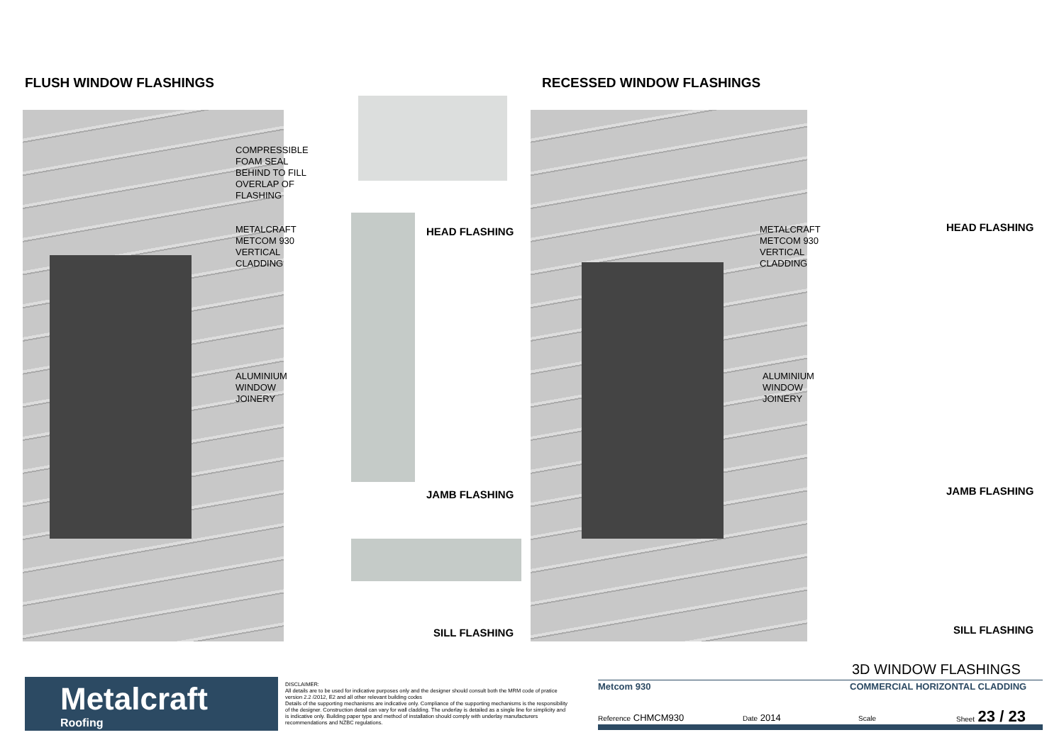FLUSH WINDOW FLASHINGS RECESSED WINDOW FLASHINGS
COMPRESSIBLE
FOAM SEAL
BEHIND TO FILL
OVERLAP OF
FLASHING
METALCRAFT
METCOM 930
VERTICAL
CLADDING
ALUMINIUM
WINDOW
JOINERY
HEAD FLASHING
JAMB FLASHING
SILL FLASHING
METALCRAFT
METCOM 930
VERTICAL
CLADDING
ALUMINIUM
WINDOW
JOINERY
HEAD FLASHING
JAMB FLASHING
SILL FLASHING
Metalcraft
Roofing
DISCLAIMER:
All details are to be used for indicative purposes only and the designer should consult both the MRM code of pratice version 2.2 /2012, E2 and all other relevant building codes
Details of the supporting mechanisms are indicative only. Compliance of the supporting mechanisms is the responsibility of the designer. Construction detail can vary for wall cladding. The underlay is detailed as a single line for simplicity and is indicative only. Building paper type and method of installation should comply with underlay manufacturers recommendations and NZBC regulations.
3D WINDOW FLASHINGS
Metcom 930 COMMERCIAL HORIZONTAL CLADDING
Reference CHMCM930 Date 2014 Scale Sheet 23 / 23